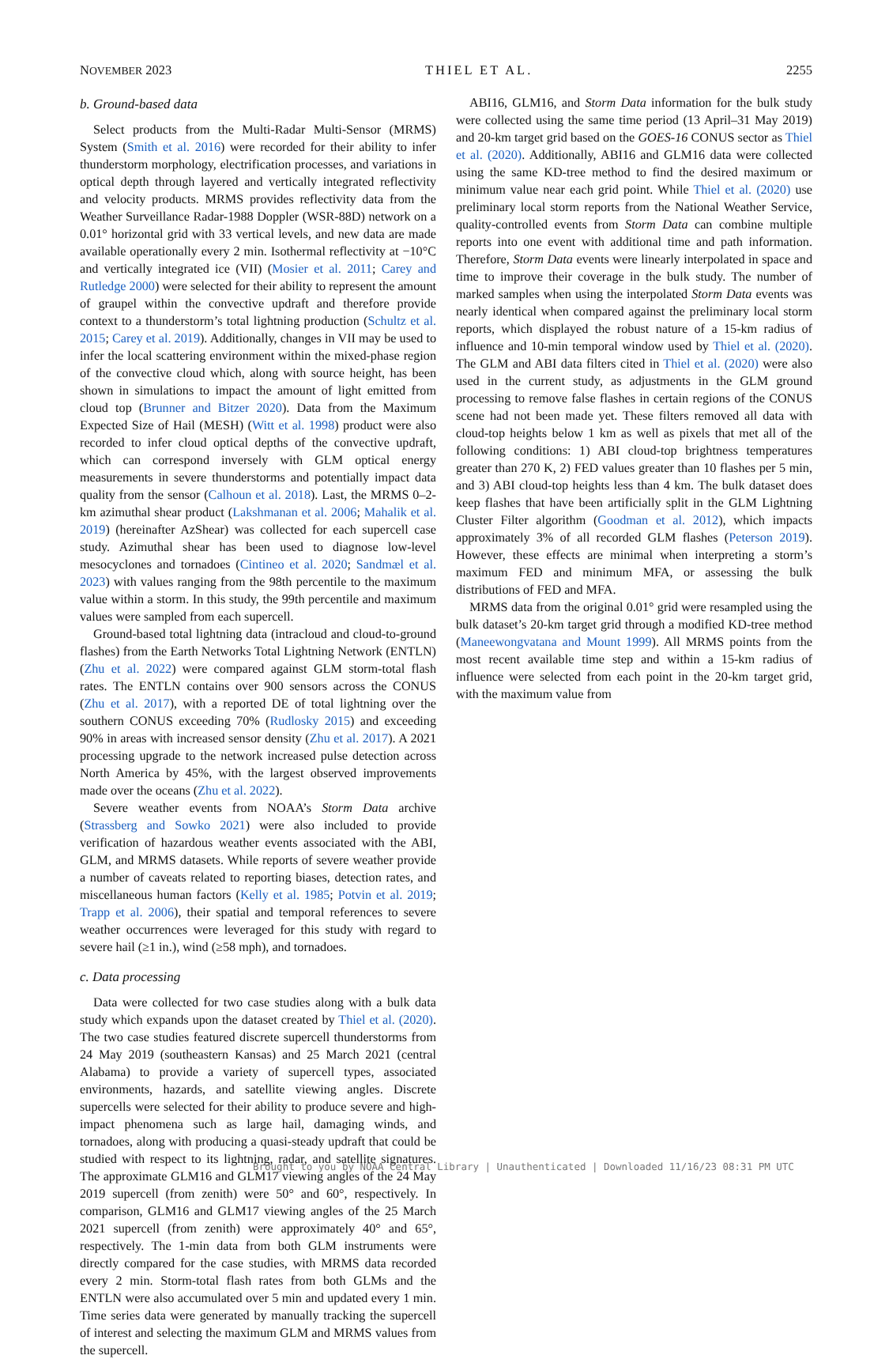NOVEMBER 2023 THIEL ET AL. 2255
b. Ground-based data
Select products from the Multi-Radar Multi-Sensor (MRMS) System (Smith et al. 2016) were recorded for their ability to infer thunderstorm morphology, electrification processes, and variations in optical depth through layered and vertically integrated reflectivity and velocity products. MRMS provides reflectivity data from the Weather Surveillance Radar-1988 Doppler (WSR-88D) network on a 0.01° horizontal grid with 33 vertical levels, and new data are made available operationally every 2 min. Isothermal reflectivity at −10°C and vertically integrated ice (VII) (Mosier et al. 2011; Carey and Rutledge 2000) were selected for their ability to represent the amount of graupel within the convective updraft and therefore provide context to a thunderstorm’s total lightning production (Schultz et al. 2015; Carey et al. 2019). Additionally, changes in VII may be used to infer the local scattering environment within the mixed-phase region of the convective cloud which, along with source height, has been shown in simulations to impact the amount of light emitted from cloud top (Brunner and Bitzer 2020). Data from the Maximum Expected Size of Hail (MESH) (Witt et al. 1998) product were also recorded to infer cloud optical depths of the convective updraft, which can correspond inversely with GLM optical energy measurements in severe thunderstorms and potentially impact data quality from the sensor (Calhoun et al. 2018). Last, the MRMS 0–2-km azimuthal shear product (Lakshmanan et al. 2006; Mahalik et al. 2019) (hereinafter AzShear) was collected for each supercell case study. Azimuthal shear has been used to diagnose low-level mesocyclones and tornadoes (Cintineo et al. 2020; Sandmæl et al. 2023) with values ranging from the 98th percentile to the maximum value within a storm. In this study, the 99th percentile and maximum values were sampled from each supercell.
Ground-based total lightning data (intracloud and cloud-to-ground flashes) from the Earth Networks Total Lightning Network (ENTLN) (Zhu et al. 2022) were compared against GLM storm-total flash rates. The ENTLN contains over 900 sensors across the CONUS (Zhu et al. 2017), with a reported DE of total lightning over the southern CONUS exceeding 70% (Rudlosky 2015) and exceeding 90% in areas with increased sensor density (Zhu et al. 2017). A 2021 processing upgrade to the network increased pulse detection across North America by 45%, with the largest observed improvements made over the oceans (Zhu et al. 2022).
Severe weather events from NOAA’s Storm Data archive (Strassberg and Sowko 2021) were also included to provide verification of hazardous weather events associated with the ABI, GLM, and MRMS datasets. While reports of severe weather provide a number of caveats related to reporting biases, detection rates, and miscellaneous human factors (Kelly et al. 1985; Potvin et al. 2019; Trapp et al. 2006), their spatial and temporal references to severe weather occurrences were leveraged for this study with regard to severe hail (≥1 in.), wind (≥58 mph), and tornadoes.
c. Data processing
Data were collected for two case studies along with a bulk data study which expands upon the dataset created by Thiel et al. (2020). The two case studies featured discrete supercell thunderstorms from 24 May 2019 (southeastern Kansas) and 25 March 2021 (central Alabama) to provide a variety of supercell types, associated environments, hazards, and satellite viewing angles. Discrete supercells were selected for their ability to produce severe and high-impact phenomena such as large hail, damaging winds, and tornadoes, along with producing a quasi-steady updraft that could be studied with respect to its lightning, radar, and satellite signatures. The approximate GLM16 and GLM17 viewing angles of the 24 May 2019 supercell (from zenith) were 50° and 60°, respectively. In comparison, GLM16 and GLM17 viewing angles of the 25 March 2021 supercell (from zenith) were approximately 40° and 65°, respectively. The 1-min data from both GLM instruments were directly compared for the case studies, with MRMS data recorded every 2 min. Storm-total flash rates from both GLMs and the ENTLN were also accumulated over 5 min and updated every 1 min. Time series data were generated by manually tracking the supercell of interest and selecting the maximum GLM and MRMS values from the supercell.
ABI16, GLM16, and Storm Data information for the bulk study were collected using the same time period (13 April–31 May 2019) and 20-km target grid based on the GOES-16 CONUS sector as Thiel et al. (2020). Additionally, ABI16 and GLM16 data were collected using the same KD-tree method to find the desired maximum or minimum value near each grid point. While Thiel et al. (2020) use preliminary local storm reports from the National Weather Service, quality-controlled events from Storm Data can combine multiple reports into one event with additional time and path information. Therefore, Storm Data events were linearly interpolated in space and time to improve their coverage in the bulk study. The number of marked samples when using the interpolated Storm Data events was nearly identical when compared against the preliminary local storm reports, which displayed the robust nature of a 15-km radius of influence and 10-min temporal window used by Thiel et al. (2020). The GLM and ABI data filters cited in Thiel et al. (2020) were also used in the current study, as adjustments in the GLM ground processing to remove false flashes in certain regions of the CONUS scene had not been made yet. These filters removed all data with cloud-top heights below 1 km as well as pixels that met all of the following conditions: 1) ABI cloud-top brightness temperatures greater than 270 K, 2) FED values greater than 10 flashes per 5 min, and 3) ABI cloud-top heights less than 4 km. The bulk dataset does keep flashes that have been artificially split in the GLM Lightning Cluster Filter algorithm (Goodman et al. 2012), which impacts approximately 3% of all recorded GLM flashes (Peterson 2019). However, these effects are minimal when interpreting a storm’s maximum FED and minimum MFA, or assessing the bulk distributions of FED and MFA.
MRMS data from the original 0.01° grid were resampled using the bulk dataset’s 20-km target grid through a modified KD-tree method (Maneewongvatana and Mount 1999). All MRMS points from the most recent available time step and within a 15-km radius of influence were selected from each point in the 20-km target grid, with the maximum value from
Brought to you by NOAA Central Library | Unauthenticated | Downloaded 11/16/23 08:31 PM UTC